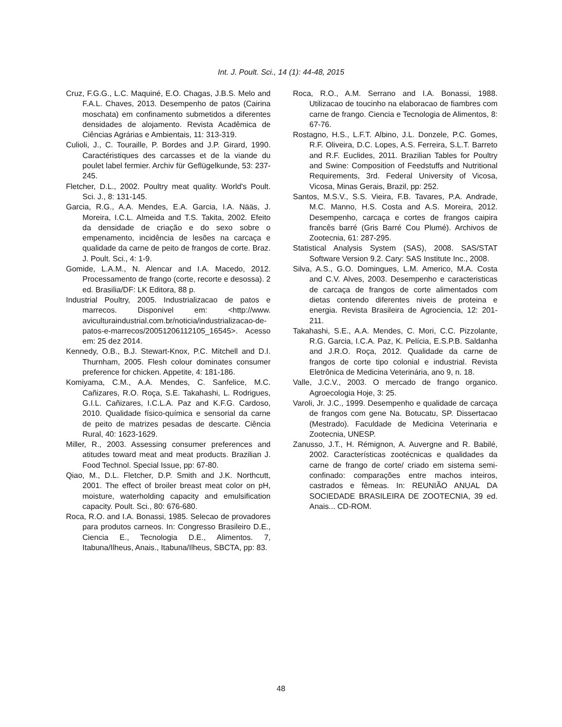Int. J. Poult. Sci., 14 (1): 44-48, 2015
Cruz, F.G.G., L.C. Maquiné, E.O. Chagas, J.B.S. Melo and F.A.L. Chaves, 2013. Desempenho de patos (Cairina moschata) em confinamento submetidos a diferentes densidades de alojamento. Revista Acadêmica de Ciências Agrárias e Ambientais, 11: 313-319.
Culioli, J., C. Touraille, P. Bordes and J.P. Girard, 1990. Caractéristiques des carcasses et de la viande du poulet label fermier. Archiv für Geflügelkunde, 53: 237-245.
Fletcher, D.L., 2002. Poultry meat quality. World's Poult. Sci. J., 8: 131-145.
Garcia, R.G., A.A. Mendes, E.A. Garcia, I.A. Nääs, J. Moreira, I.C.L. Almeida and T.S. Takita, 2002. Efeito da densidade de criação e do sexo sobre o empenamento, incidência de lesões na carcaça e qualidade da carne de peito de frangos de corte. Braz. J. Poult. Sci., 4: 1-9.
Gomide, L.A.M., N. Alencar and I.A. Macedo, 2012. Processamento de frango (corte, recorte e desossa). 2 ed. Brasilia/DF: LK Editora, 88 p.
Industrial Poultry, 2005. Industrializacao de patos e marrecos. Disponivel em: <http://www. aviculturaindustrial.com.br/noticia/industrializacao-de-patos-e-marrecos/20051206112105_16545>. Acesso em: 25 dez 2014.
Kennedy, O.B., B.J. Stewart-Knox, P.C. Mitchell and D.I. Thurnham, 2005. Flesh colour dominates consumer preference for chicken. Appetite, 4: 181-186.
Komiyama, C.M., A.A. Mendes, C. Sanfelice, M.C. Cañizares, R.O. Roça, S.E. Takahashi, L. Rodrigues, G.I.L. Cañizares, I.C.L.A. Paz and K.F.G. Cardoso, 2010. Qualidade físico-química e sensorial da carne de peito de matrizes pesadas de descarte. Ciência Rural, 40: 1623-1629.
Miller, R., 2003. Assessing consumer preferences and atitudes toward meat and meat products. Brazilian J. Food Technol. Special Issue, pp: 67-80.
Qiao, M., D.L. Fletcher, D.P. Smith and J.K. Northcutt, 2001. The effect of broiler breast meat color on pH, moisture, waterholding capacity and emulsification capacity. Poult. Sci., 80: 676-680.
Roca, R.O. and I.A. Bonassi, 1985. Selecao de provadores para produtos carneos. In: Congresso Brasileiro D.E., Ciencia E., Tecnologia D.E., Alimentos. 7, Itabuna/Ilheus, Anais., Itabuna/Ilheus, SBCTA, pp: 83.
Roca, R.O., A.M. Serrano and I.A. Bonassi, 1988. Utilizacao de toucinho na elaboracao de fiambres com carne de frango. Ciencia e Tecnologia de Alimentos, 8: 67-76.
Rostagno, H.S., L.F.T. Albino, J.L. Donzele, P.C. Gomes, R.F. Oliveira, D.C. Lopes, A.S. Ferreira, S.L.T. Barreto and R.F. Euclides, 2011. Brazilian Tables for Poultry and Swine: Composition of Feedstuffs and Nutritional Requirements, 3rd. Federal University of Vicosa, Vicosa, Minas Gerais, Brazil, pp: 252.
Santos, M.S.V., S.S. Vieira, F.B. Tavares, P.A. Andrade, M.C. Manno, H.S. Costa and A.S. Moreira, 2012. Desempenho, carcaça e cortes de frangos caipira francês barré (Gris Barré Cou Plumé). Archivos de Zootecnia, 61: 287-295.
Statistical Analysis System (SAS), 2008. SAS/STAT Software Version 9.2. Cary: SAS Institute Inc., 2008.
Silva, A.S., G.O. Domingues, L.M. Americo, M.A. Costa and C.V. Alves, 2003. Desempenho e caracteristicas de carcaça de frangos de corte alimentados com dietas contendo diferentes niveis de proteina e energia. Revista Brasileira de Agrociencia, 12: 201-211.
Takahashi, S.E., A.A. Mendes, C. Mori, C.C. Pizzolante, R.G. Garcia, I.C.A. Paz, K. Pelícia, E.S.P.B. Saldanha and J.R.O. Roça, 2012. Qualidade da carne de frangos de corte tipo colonial e industrial. Revista Eletrônica de Medicina Veterinária, ano 9, n. 18.
Valle, J.C.V., 2003. O mercado de frango organico. Agroecologia Hoje, 3: 25.
Varoli, Jr. J.C., 1999. Desempenho e qualidade de carcaça de frangos com gene Na. Botucatu, SP. Dissertacao (Mestrado). Faculdade de Medicina Veterinaria e Zootecnia, UNESP.
Zanusso, J.T., H. Rémignon, A. Auvergne and R. Babilé, 2002. Características zootécnicas e qualidades da carne de frango de corte/ criado em sistema semi-confinado: comparações entre machos inteiros, castrados e fêmeas. In: REUNIÃO ANUAL DA SOCIEDADE BRASILEIRA DE ZOOTECNIA, 39 ed. Anais... CD-ROM.
48